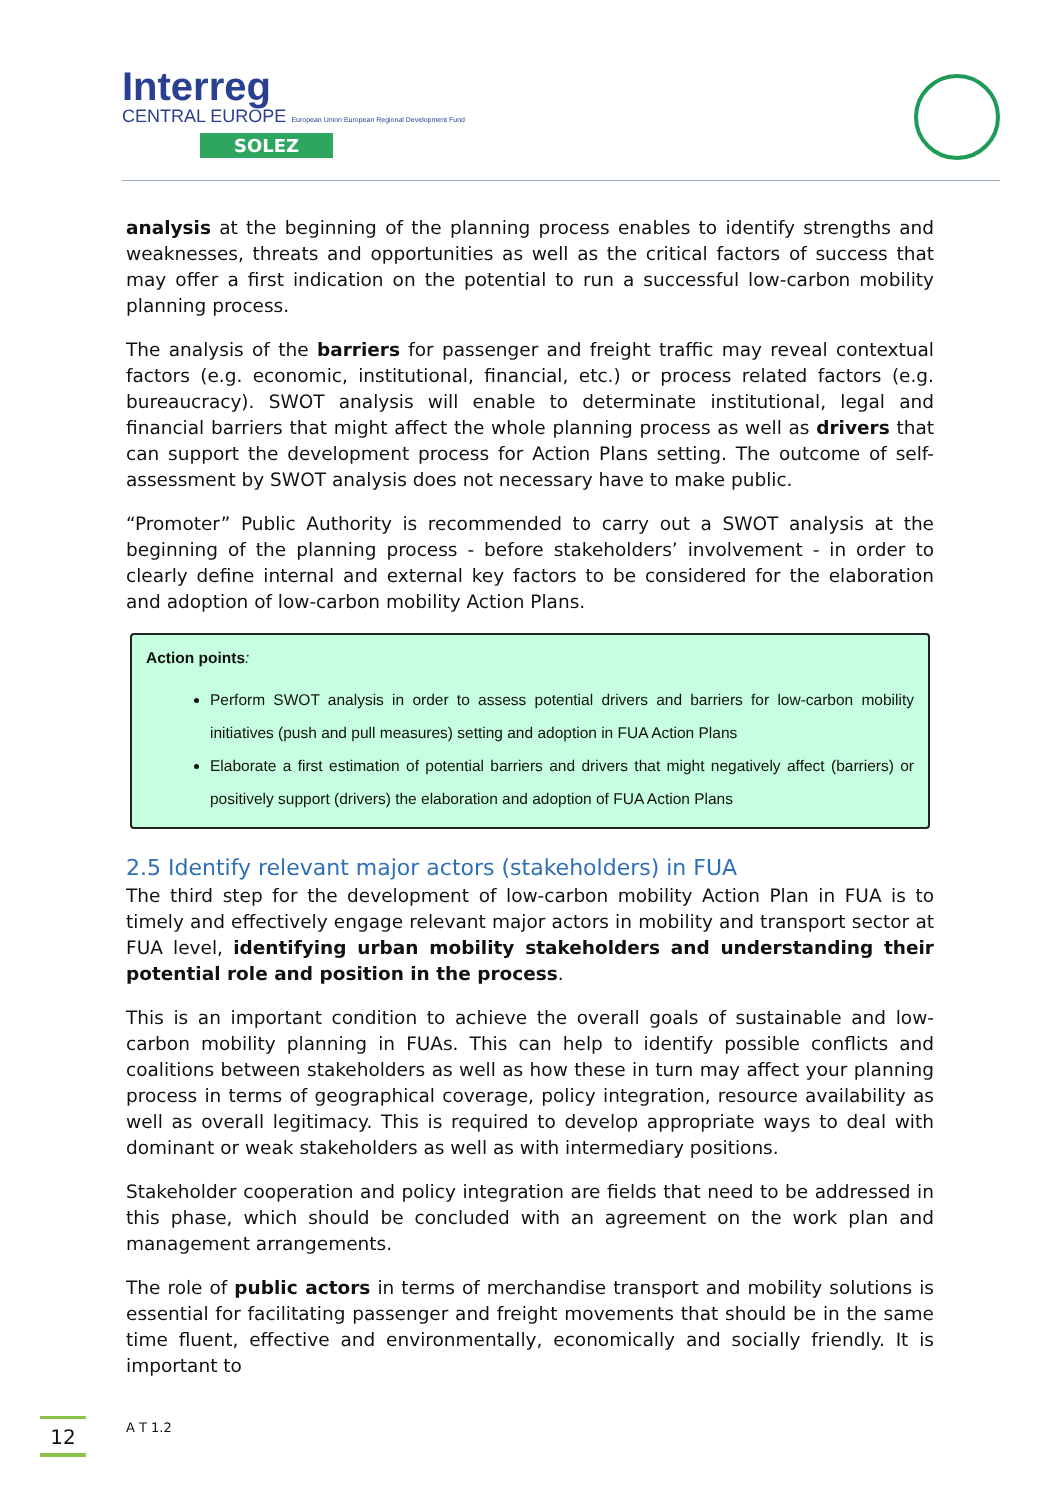Interreg
CENTRAL EUROPE European Union European Regional Development Fund
SOLEZ
analysis at the beginning of the planning process enables to identify strengths and weaknesses, threats and opportunities as well as the critical factors of success that may offer a first indication on the potential to run a successful low-carbon mobility planning process.
The analysis of the barriers for passenger and freight traffic may reveal contextual factors (e.g. economic, institutional, financial, etc.) or process related factors (e.g. bureaucracy). SWOT analysis will enable to determinate institutional, legal and financial barriers that might affect the whole planning process as well as drivers that can support the development process for Action Plans setting. The outcome of self-assessment by SWOT analysis does not necessary have to make public.
“Promoter” Public Authority is recommended to carry out a SWOT analysis at the beginning of the planning process - before stakeholders’ involvement - in order to clearly define internal and external key factors to be considered for the elaboration and adoption of low-carbon mobility Action Plans.
Action points:
Perform SWOT analysis in order to assess potential drivers and barriers for low-carbon mobility initiatives (push and pull measures) setting and adoption in FUA Action Plans
Elaborate a first estimation of potential barriers and drivers that might negatively affect (barriers) or positively support (drivers) the elaboration and adoption of FUA Action Plans
2.5 Identify relevant major actors (stakeholders) in FUA
The third step for the development of low-carbon mobility Action Plan in FUA is to timely and effectively engage relevant major actors in mobility and transport sector at FUA level, identifying urban mobility stakeholders and understanding their potential role and position in the process.
This is an important condition to achieve the overall goals of sustainable and low-carbon mobility planning in FUAs. This can help to identify possible conflicts and coalitions between stakeholders as well as how these in turn may affect your planning process in terms of geographical coverage, policy integration, resource availability as well as overall legitimacy. This is required to develop appropriate ways to deal with dominant or weak stakeholders as well as with intermediary positions.
Stakeholder cooperation and policy integration are fields that need to be addressed in this phase, which should be concluded with an agreement on the work plan and management arrangements.
The role of public actors in terms of merchandise transport and mobility solutions is essential for facilitating passenger and freight movements that should be in the same time fluent, effective and environmentally, economically and socially friendly. It is important to
12
A T 1.2